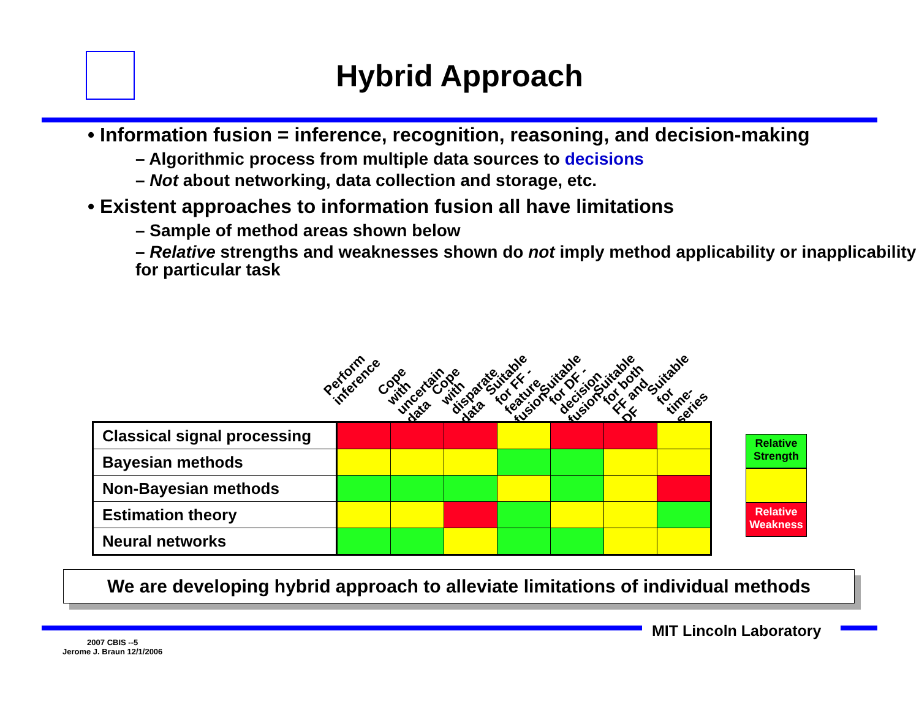Hybrid Approach
• Information fusion = inference, recognition, reasoning, and decision-making
– Algorithmic process from multiple data sources to decisions
– Not about networking, data collection and storage, etc.
• Existent approaches to information fusion all have limitations
– Sample of method areas shown below
– Relative strengths and weaknesses shown do not imply method applicability or inapplicability for particular task
Perform inference
Cope with uncertain data
Cope with disparate data
Suitable for FF - feature fusion
Suitable for DF - decision fusion
Suitable for both FF and DF
Suitable for time-series
| Classical signal processing | | | | | | | |
| Bayesian methods | | | | | | | |
| Non-Bayesian methods | | | | | | | |
| Estimation theory | | | | | | | |
| Neural networks | | | | | | | |
Relative Strength
Relative Weakness
We are developing hybrid approach to alleviate limitations of individual methods
MIT Lincoln Laboratory
2007 CBIS --5
Jerome J. Braun 12/1/2006